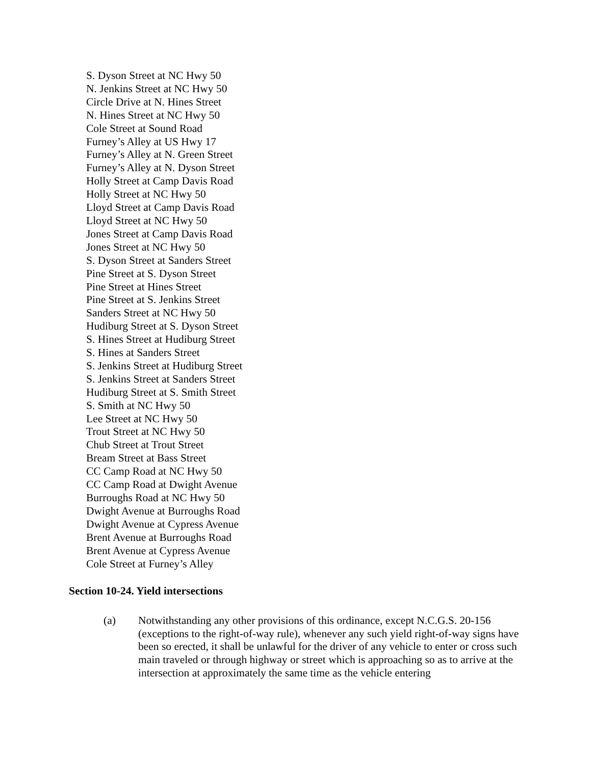S. Dyson Street at NC Hwy 50
N. Jenkins Street at NC Hwy 50
Circle Drive at N. Hines Street
N. Hines Street at NC Hwy 50
Cole Street at Sound Road
Furney’s Alley at US Hwy 17
Furney’s Alley at N. Green Street
Furney’s Alley at N. Dyson Street
Holly Street at Camp Davis Road
Holly Street at NC Hwy 50
Lloyd Street at Camp Davis Road
Lloyd Street at NC Hwy 50
Jones Street at Camp Davis Road
Jones Street at NC Hwy 50
S. Dyson Street at Sanders Street
Pine Street at S. Dyson Street
Pine Street at Hines Street
Pine Street at S. Jenkins Street
Sanders Street at NC Hwy 50
Hudiburg Street at S. Dyson Street
S. Hines Street at Hudiburg Street
S. Hines at Sanders Street
S. Jenkins Street at Hudiburg Street
S. Jenkins Street at Sanders Street
Hudiburg Street at S. Smith Street
S. Smith at NC Hwy 50
Lee Street at NC Hwy 50
Trout Street at NC Hwy 50
Chub Street at Trout Street
Bream Street at Bass Street
CC Camp Road at NC Hwy 50
CC Camp Road at Dwight Avenue
Burroughs Road at NC Hwy 50
Dwight Avenue at Burroughs Road
Dwight Avenue at Cypress Avenue
Brent Avenue at Burroughs Road
Brent Avenue at Cypress Avenue
Cole Street at Furney’s Alley
Section 10-24. Yield intersections
(a) Notwithstanding any other provisions of this ordinance, except N.C.G.S. 20-156 (exceptions to the right-of-way rule), whenever any such yield right-of-way signs have been so erected, it shall be unlawful for the driver of any vehicle to enter or cross such main traveled or through highway or street which is approaching so as to arrive at the intersection at approximately the same time as the vehicle entering